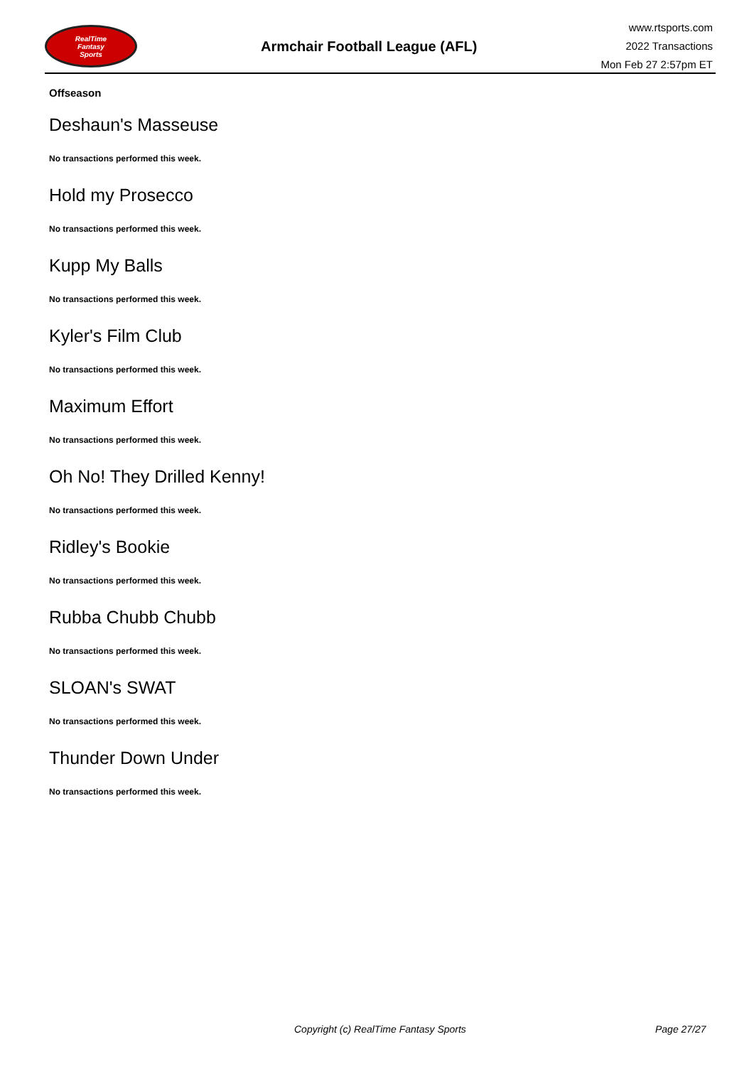RealTime
Fantasy
Sports
Armchair Football League (AFL)
www.rtsports.com
2022 Transactions
Mon Feb 27 2:57pm ET
Offseason
Deshaun's Masseuse
No transactions performed this week.
Hold my Prosecco
No transactions performed this week.
Kupp My Balls
No transactions performed this week.
Kyler's Film Club
No transactions performed this week.
Maximum Effort
No transactions performed this week.
Oh No! They Drilled Kenny!
No transactions performed this week.
Ridley's Bookie
No transactions performed this week.
Rubba Chubb Chubb
No transactions performed this week.
SLOAN's SWAT
No transactions performed this week.
Thunder Down Under
No transactions performed this week.
Copyright (c) RealTime Fantasy Sports Page 27/27